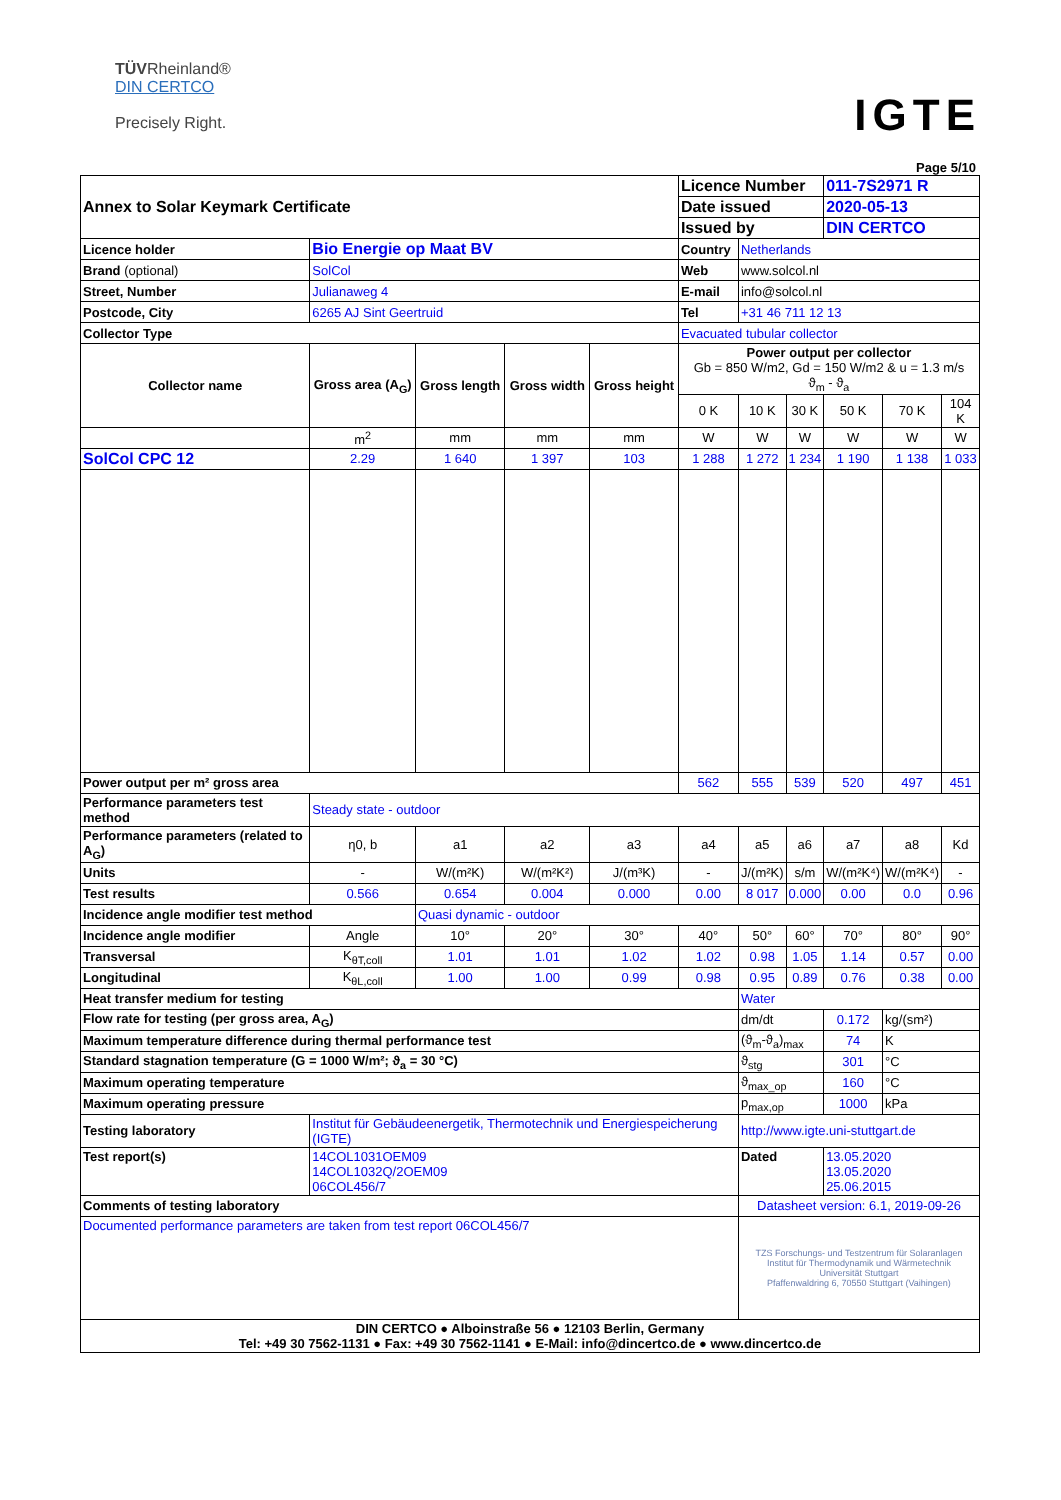TÜVRheinland®
DIN CERTCO
Precisely Right.
IGTE
Page 5/10
| Annex to Solar Keymark Certificate | | | | | Licence Number | | | 011-7S2971 R | | |
| | | | | | Date issued | | | 2020-05-13 | | |
| | | | | | Issued by | | | DIN CERTCO | | |
| Licence holder | Bio Energie op Maat BV | | | | Country | Netherlands | | | | |
| Brand (optional) | SolCol | | | | Web | www.solcol.nl | | | | |
| Street, Number | Julianaweg 4 | | | | E-mail | info@solcol.nl | | | | |
| Postcode, City | 6265 AJ Sint Geertruid | | | | Tel | +31 46 711 12 13 | | | | |
| Collector Type | | | | | Evacuated tubular collector | | | | | |
| Collector name | Gross area (A<sub>G</sub>) | Gross length | Gross width | Gross height | Power output per collector Gb = 850 W/m2, Gd = 150 W/m2 & u = 1.3 m/s ϑ<sub>m</sub> - ϑ<sub>a</sub> | | | | | |
| | | | | | 0 K | 10 K | 30 K | 50 K | 70 K | 104 K |
| | m<sup>2</sup> | mm | mm | mm | W | W | W | W | W | W |
| SolCol CPC 12 | 2.29 | 1 640 | 1 397 | 103 | 1 288 | 1 272 | 1 234 | 1 190 | 1 138 | 1 033 |
| Power output per m² gross area | | | | | 562 | 555 | 539 | 520 | 497 | 451 |
| Performance parameters test method | Steady state - outdoor | | | | | | | | | |
| Performance parameters (related to A<sub>G</sub>) | η0, b | a1 | a2 | a3 | a4 | a5 | a6 | a7 | a8 | Kd |
| Units | - | W/(m²K) | W/(m²K²) | J/(m³K) | - | J/(m²K) | s/m | W/(m²K⁴) | W/(m²K⁴) | - |
| Test results | 0.566 | 0.654 | 0.004 | 0.000 | 0.00 | 8 017 | 0.000 | 0.00 | 0.0 | 0.96 |
| Incidence angle modifier test method | | Quasi dynamic - outdoor | | | | | | | | |
| Incidence angle modifier | Angle | 10° | 20° | 30° | 40° | 50° | 60° | 70° | 80° | 90° |
| Transversal | K<sub>θT,coll</sub> | 1.01 | 1.01 | 1.02 | 1.02 | 0.98 | 1.05 | 1.14 | 0.57 | 0.00 |
| Longitudinal | K<sub>θL,coll</sub> | 1.00 | 1.00 | 0.99 | 0.98 | 0.95 | 0.89 | 0.76 | 0.38 | 0.00 |
| Heat transfer medium for testing | | | | | | Water | | | | |
| Flow rate for testing (per gross area, A<sub>G</sub>) | | | | | | dm/dt | | 0.172 | kg/(sm²) | |
| Maximum temperature difference during thermal performance test | | | | | | (ϑ<sub>m</sub>-ϑ<sub>a</sub>)<sub>max</sub> | | 74 | K | |
| Standard stagnation temperature (G = 1000 W/m²; ϑ<sub>a</sub> = 30 °C) | | | | | | ϑ<sub>stg</sub> | | 301 | °C | |
| Maximum operating temperature | | | | | | ϑ<sub>max_op</sub> | | 160 | °C | |
| Maximum operating pressure | | | | | | p<sub>max,op</sub> | | 1000 | kPa | |
| Testing laboratory | Institut für Gebäudeenergetik, Thermotechnik und Energiespeicherung (IGTE) | | | | | http://www.igte.uni-stuttgart.de | | | | |
| Test report(s) | 14COL1031OEM09 14COL1032Q/2OEM09 06COL456/7 | | | | | Dated | | 13.05.2020 13.05.2020 25.06.2015 | | |
| Comments of testing laboratory | | | | | | Datasheet version: 6.1, 2019-09-26 | | | | |
| Documented performance parameters are taken from test report 06COL456/7 | | | | | | TZS Forschungs- und Testzentrum für Solaranlagen Institut für Thermodynamik und Wärmetechnik Universität Stuttgart Pfaffenwaldring 6, 70550 Stuttgart (Vaihingen) | | | | |
| DIN CERTCO ● Alboinstraße 56 ● 12103 Berlin, Germany Tel: +49 30 7562-1131 ● Fax: +49 30 7562-1141 ● E-Mail: info@dincertco.de ● www.dincertco.de | | | | | | | | | | |